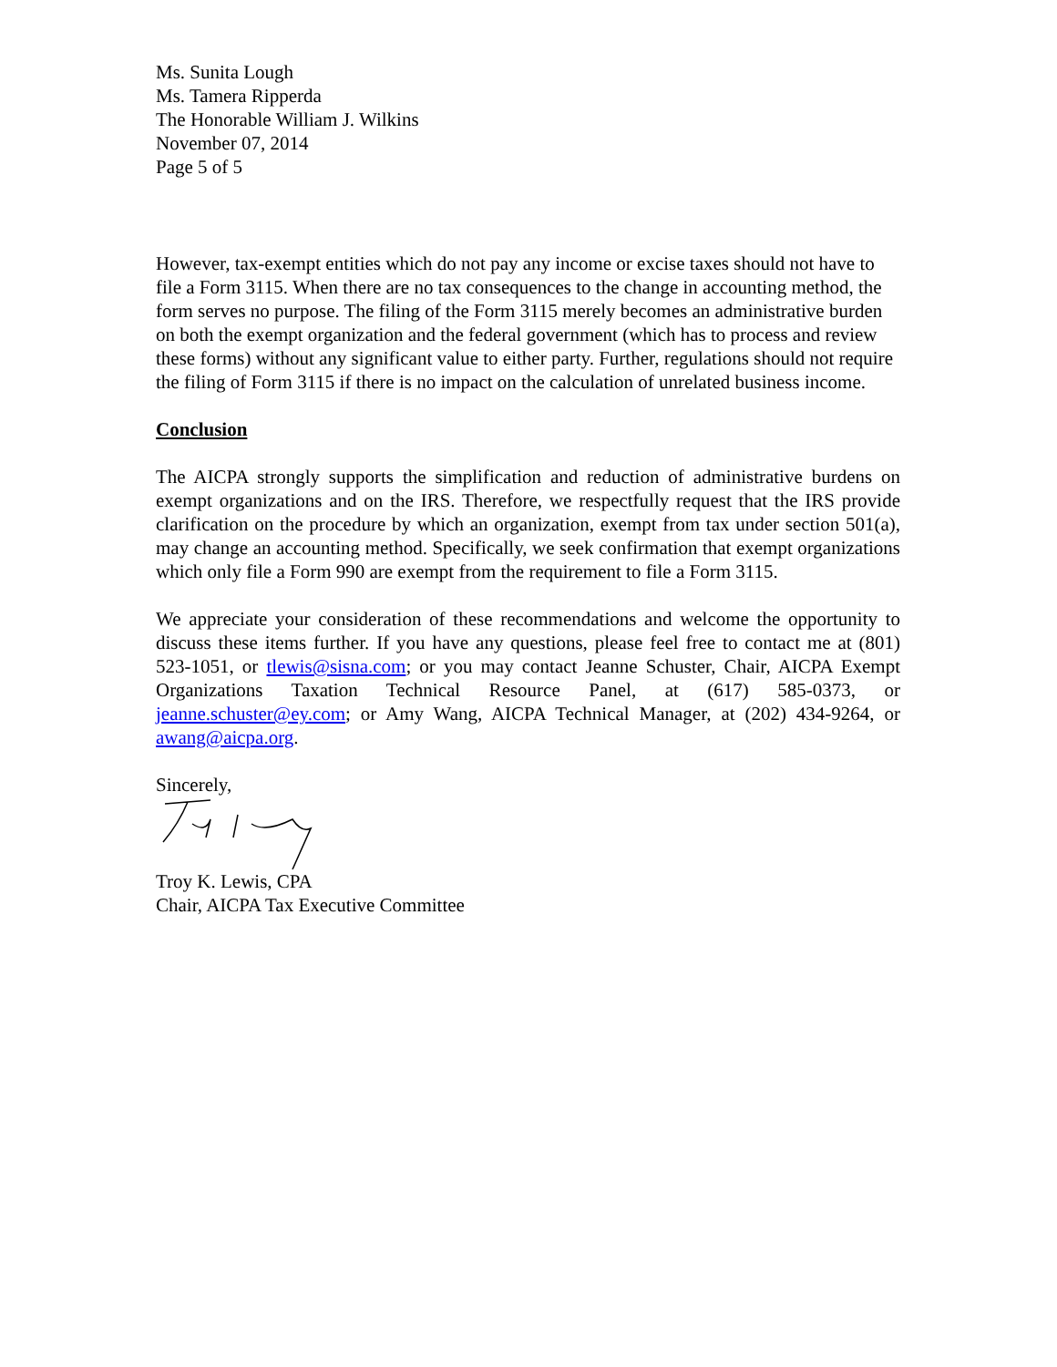Ms. Sunita Lough
Ms. Tamera Ripperda
The Honorable William J. Wilkins
November 07, 2014
Page 5 of 5
However, tax-exempt entities which do not pay any income or excise taxes should not have to file a Form 3115. When there are no tax consequences to the change in accounting method, the form serves no purpose. The filing of the Form 3115 merely becomes an administrative burden on both the exempt organization and the federal government (which has to process and review these forms) without any significant value to either party. Further, regulations should not require the filing of Form 3115 if there is no impact on the calculation of unrelated business income.
Conclusion
The AICPA strongly supports the simplification and reduction of administrative burdens on exempt organizations and on the IRS. Therefore, we respectfully request that the IRS provide clarification on the procedure by which an organization, exempt from tax under section 501(a), may change an accounting method. Specifically, we seek confirmation that exempt organizations which only file a Form 990 are exempt from the requirement to file a Form 3115.
We appreciate your consideration of these recommendations and welcome the opportunity to discuss these items further. If you have any questions, please feel free to contact me at (801) 523-1051, or tlewis@sisna.com; or you may contact Jeanne Schuster, Chair, AICPA Exempt Organizations Taxation Technical Resource Panel, at (617) 585-0373, or jeanne.schuster@ey.com; or Amy Wang, AICPA Technical Manager, at (202) 434-9264, or awang@aicpa.org.
Sincerely,
Troy K. Lewis, CPA
Chair, AICPA Tax Executive Committee